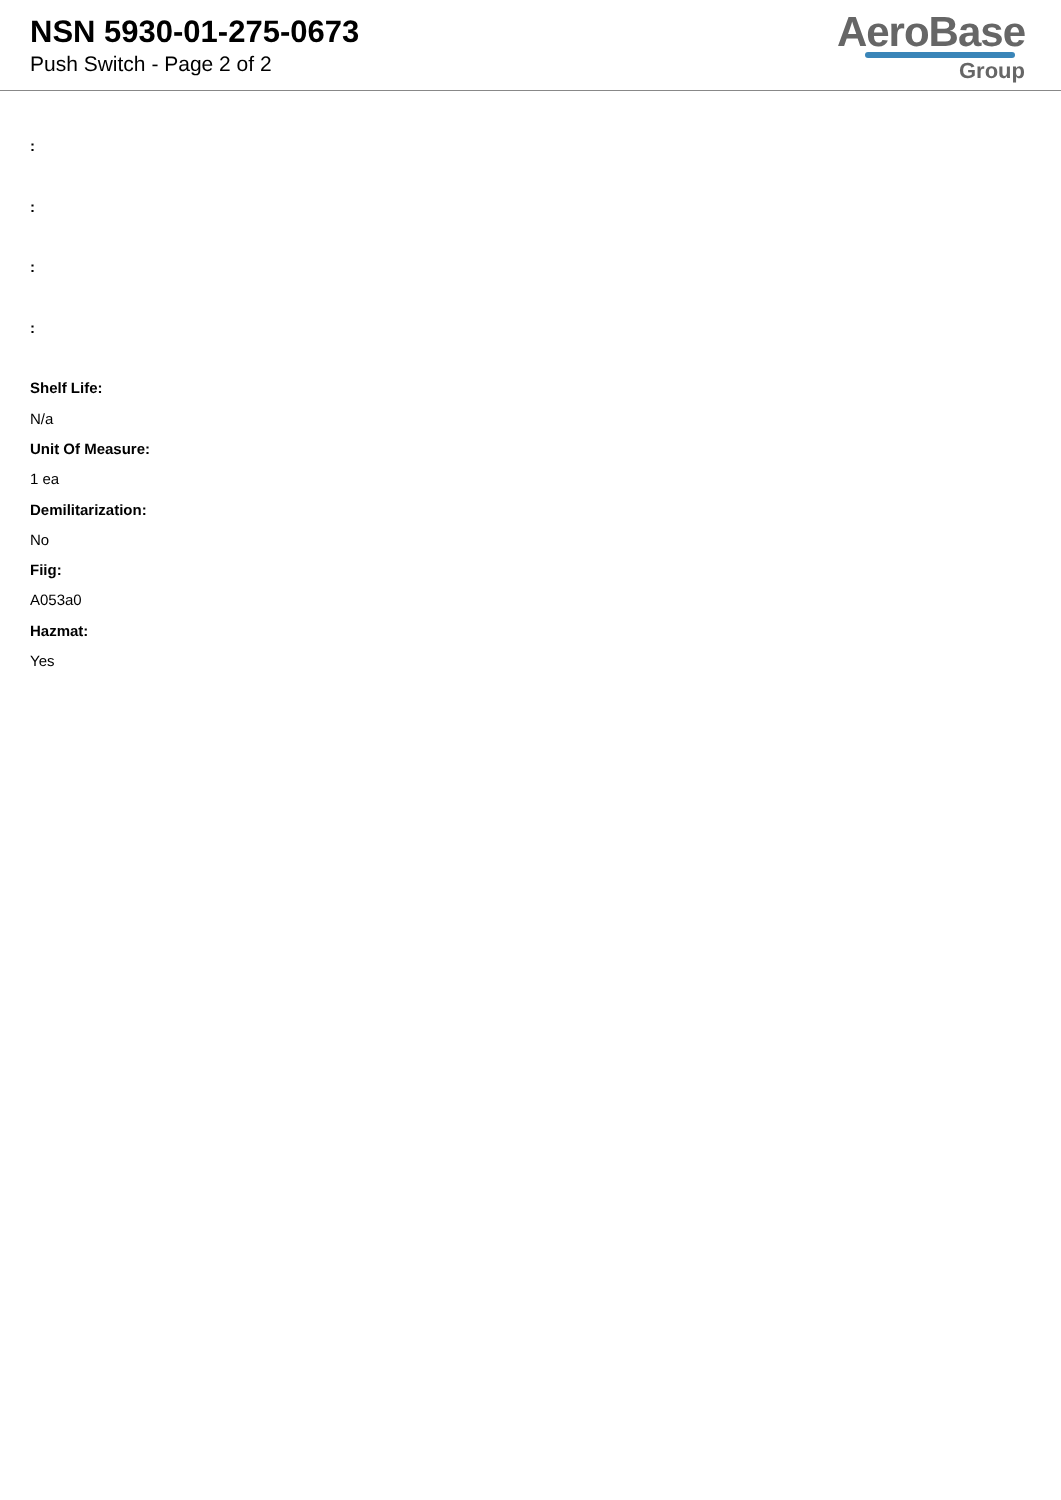NSN 5930-01-275-0673
Push Switch - Page 2 of 2
AeroBase
Group
:
:
:
:
Shelf Life:
N/a
Unit Of Measure:
1 ea
Demilitarization:
No
Fiig:
A053a0
Hazmat:
Yes